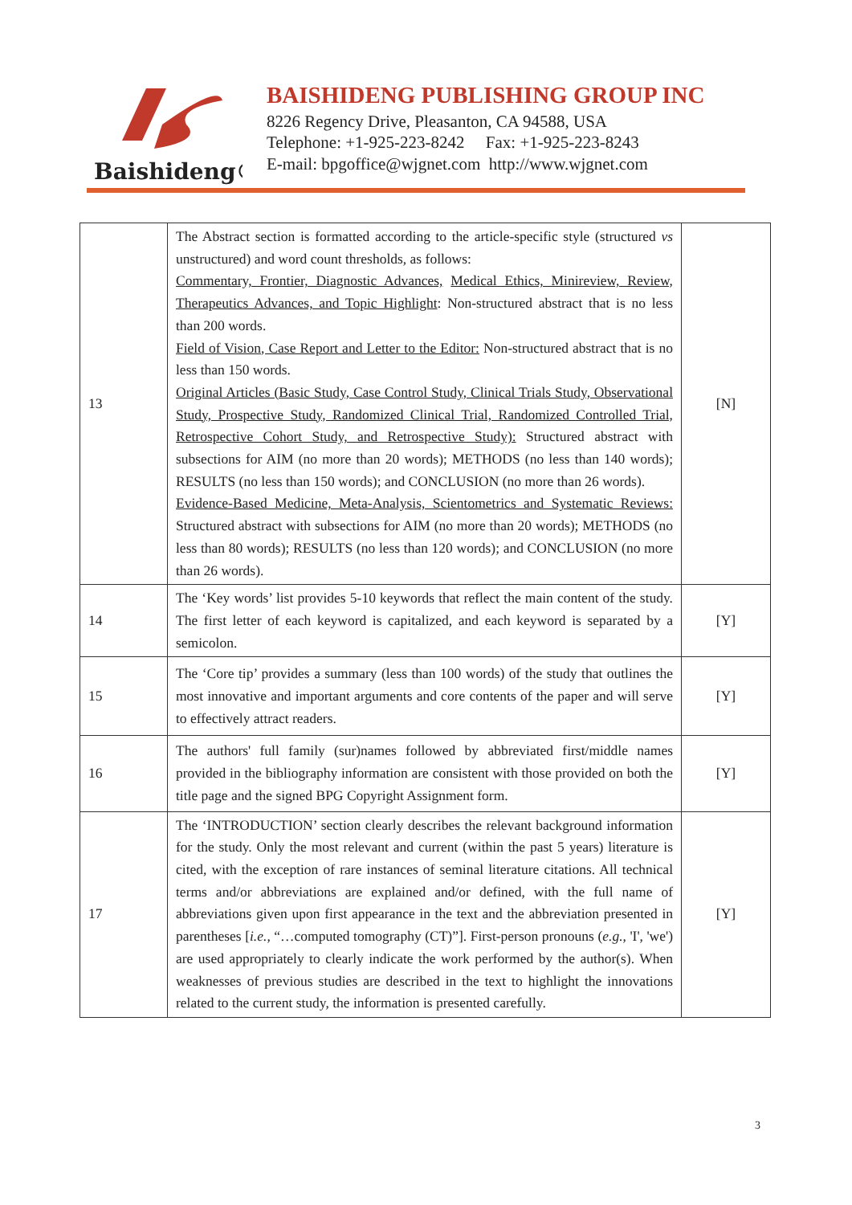Baishideng®
BAISHIDENG PUBLISHING GROUP INC
8226 Regency Drive, Pleasanton, CA 94588, USA
Telephone: +1-925-223-8242 Fax: +1-925-223-8243
E-mail: bpgoffice@wjgnet.com http://www.wjgnet.com
| 13 | The Abstract section is formatted according to the article-specific style (structured vs unstructured) and word count thresholds, as follows: Commentary, Frontier, Diagnostic Advances, Medical Ethics, Minireview, Review, Therapeutics Advances, and Topic Highlight : Non-structured abstract that is no less than 200 words. Field of Vision, Case Report and Letter to the Editor: Non-structured abstract that is no less than 150 words. Original Articles (Basic Study, Case Control Study, Clinical Trials Study, Observational Study, Prospective Study, Randomized Clinical Trial, Randomized Controlled Trial, Retrospective Cohort Study, and Retrospective Study): Structured abstract with subsections for AIM (no more than 20 words); METHODS (no less than 140 words); RESULTS (no less than 150 words); and CONCLUSION (no more than 26 words). Evidence-Based Medicine, Meta-Analysis, Scientometrics and Systematic Reviews: Structured abstract with subsections for AIM (no more than 20 words); METHODS (no less than 80 words); RESULTS (no less than 120 words); and CONCLUSION (no more than 26 words). | [N] |
| 14 | The ‘Key words’ list provides 5-10 keywords that reflect the main content of the study. The first letter of each keyword is capitalized, and each keyword is separated by a semicolon. | [Y] |
| 15 | The ‘Core tip’ provides a summary (less than 100 words) of the study that outlines the most innovative and important arguments and core contents of the paper and will serve to effectively attract readers. | [Y] |
| 16 | The authors' full family (sur)names followed by abbreviated first/middle names provided in the bibliography information are consistent with those provided on both the title page and the signed BPG Copyright Assignment form. | [Y] |
| 17 | The ‘INTRODUCTION’ section clearly describes the relevant background information for the study. Only the most relevant and current (within the past 5 years) literature is cited, with the exception of rare instances of seminal literature citations. All technical terms and/or abbreviations are explained and/or defined, with the full name of abbreviations given upon first appearance in the text and the abbreviation presented in parentheses [ i.e. , “…computed tomography (CT)”]. First-person pronouns ( e.g. , 'I', 'we') are used appropriately to clearly indicate the work performed by the author(s). When weaknesses of previous studies are described in the text to highlight the innovations related to the current study, the information is presented carefully. | [Y] |
3